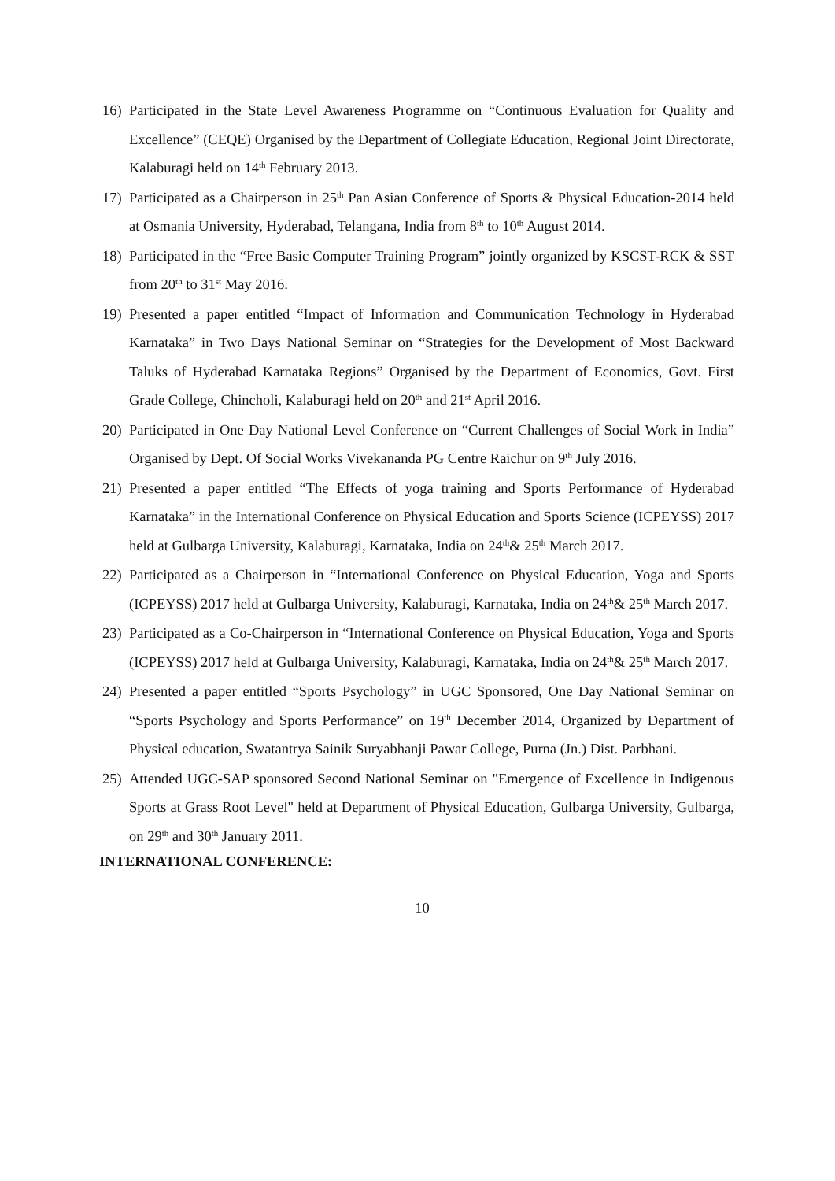16) Participated in the State Level Awareness Programme on “Continuous Evaluation for Quality and Excellence” (CEQE) Organised by the Department of Collegiate Education, Regional Joint Directorate, Kalaburagi held on 14<sup>th</sup> February 2013.
17) Participated as a Chairperson in 25<sup>th</sup> Pan Asian Conference of Sports & Physical Education-2014 held at Osmania University, Hyderabad, Telangana, India from 8<sup>th</sup> to 10<sup>th</sup> August 2014.
18) Participated in the “Free Basic Computer Training Program” jointly organized by KSCST-RCK & SST from 20<sup>th</sup> to 31<sup>st</sup> May 2016.
19) Presented a paper entitled “Impact of Information and Communication Technology in Hyderabad Karnataka” in Two Days National Seminar on “Strategies for the Development of Most Backward Taluks of Hyderabad Karnataka Regions” Organised by the Department of Economics, Govt. First Grade College, Chincholi, Kalaburagi held on 20<sup>th</sup> and 21<sup>st</sup> April 2016.
20) Participated in One Day National Level Conference on “Current Challenges of Social Work in India” Organised by Dept. Of Social Works Vivekananda PG Centre Raichur on 9<sup>th</sup> July 2016.
21) Presented a paper entitled “The Effects of yoga training and Sports Performance of Hyderabad Karnataka” in the International Conference on Physical Education and Sports Science (ICPEYSS) 2017 held at Gulbarga University, Kalaburagi, Karnataka, India on 24<sup>th</sup>& 25<sup>th</sup> March 2017.
22) Participated as a Chairperson in “International Conference on Physical Education, Yoga and Sports (ICPEYSS) 2017 held at Gulbarga University, Kalaburagi, Karnataka, India on 24<sup>th</sup>& 25<sup>th</sup> March 2017.
23) Participated as a Co-Chairperson in “International Conference on Physical Education, Yoga and Sports (ICPEYSS) 2017 held at Gulbarga University, Kalaburagi, Karnataka, India on 24<sup>th</sup>& 25<sup>th</sup> March 2017.
24) Presented a paper entitled “Sports Psychology” in UGC Sponsored, One Day National Seminar on “Sports Psychology and Sports Performance” on 19<sup>th</sup> December 2014, Organized by Department of Physical education, Swatantrya Sainik Suryabhanji Pawar College, Purna (Jn.) Dist. Parbhani.
25) Attended UGC-SAP sponsored Second National Seminar on "Emergence of Excellence in Indigenous Sports at Grass Root Level" held at Department of Physical Education, Gulbarga University, Gulbarga, on 29<sup>th</sup> and 30<sup>th</sup> January 2011.
INTERNATIONAL CONFERENCE:
10